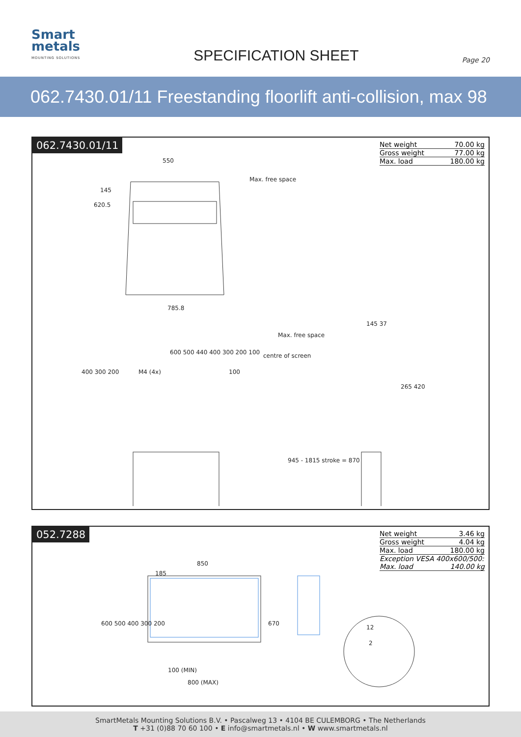Smart
metals
MOUNTING SOLUTIONS
SPECIFICATION SHEET
Page 20
062.7430.01/11 Freestanding floorlift anti-collision, max 98 inch
062.7430.01/11
| Net weight | 70.00 kg |
| Gross weight | 77.00 kg |
| Max. load | 180.00 kg |
550
Max. free space
145
620.5
785.8
600 500 440 400 300 200 100
M4 (4x)
400 300 200 100
Max. free space
centre of screen
145 37
265 420
945 - 1815 stroke = 870
052.7288
| Net weight | 3.46 kg |
| Gross weight | 4.04 kg |
| Max. load | 180.00 kg |
| Exception VESA 400x600/500: | |
| Max. load | 140.00 kg |
850
185
600 500 400 300 200 670
100 (MIN)
800 (MAX)
12
2
SmartMetals Mounting Solutions B.V. • Pascalweg 13 • 4104 BE CULEMBORG • The Netherlands
T +31 (0)88 70 60 100 • E info@smartmetals.nl • W www.smartmetals.nl